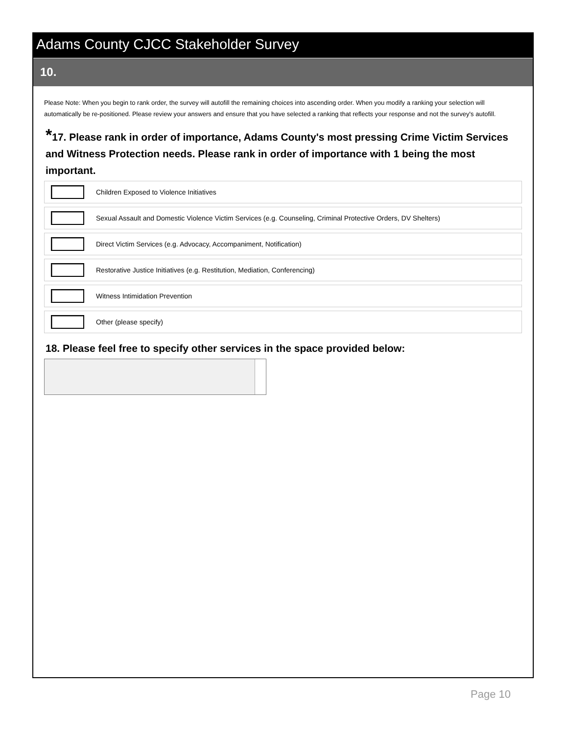Adams County CJCC Stakeholder Survey
10.
Please Note: When you begin to rank order, the survey will autofill the remaining choices into ascending order. When you modify a ranking your selection will automatically be re-positioned. Please review your answers and ensure that you have selected a ranking that reflects your response and not the survey's autofill.
*17. Please rank in order of importance, Adams County's most pressing Crime Victim Services and Witness Protection needs. Please rank in order of importance with 1 being the most important.
Children Exposed to Violence Initiatives
Sexual Assault and Domestic Violence Victim Services (e.g. Counseling, Criminal Protective Orders, DV Shelters)
Direct Victim Services (e.g. Advocacy, Accompaniment, Notification)
Restorative Justice Initiatives (e.g. Restitution, Mediation, Conferencing)
Witness Intimidation Prevention
Other (please specify)
18. Please feel free to specify other services in the space provided below:
Page 10